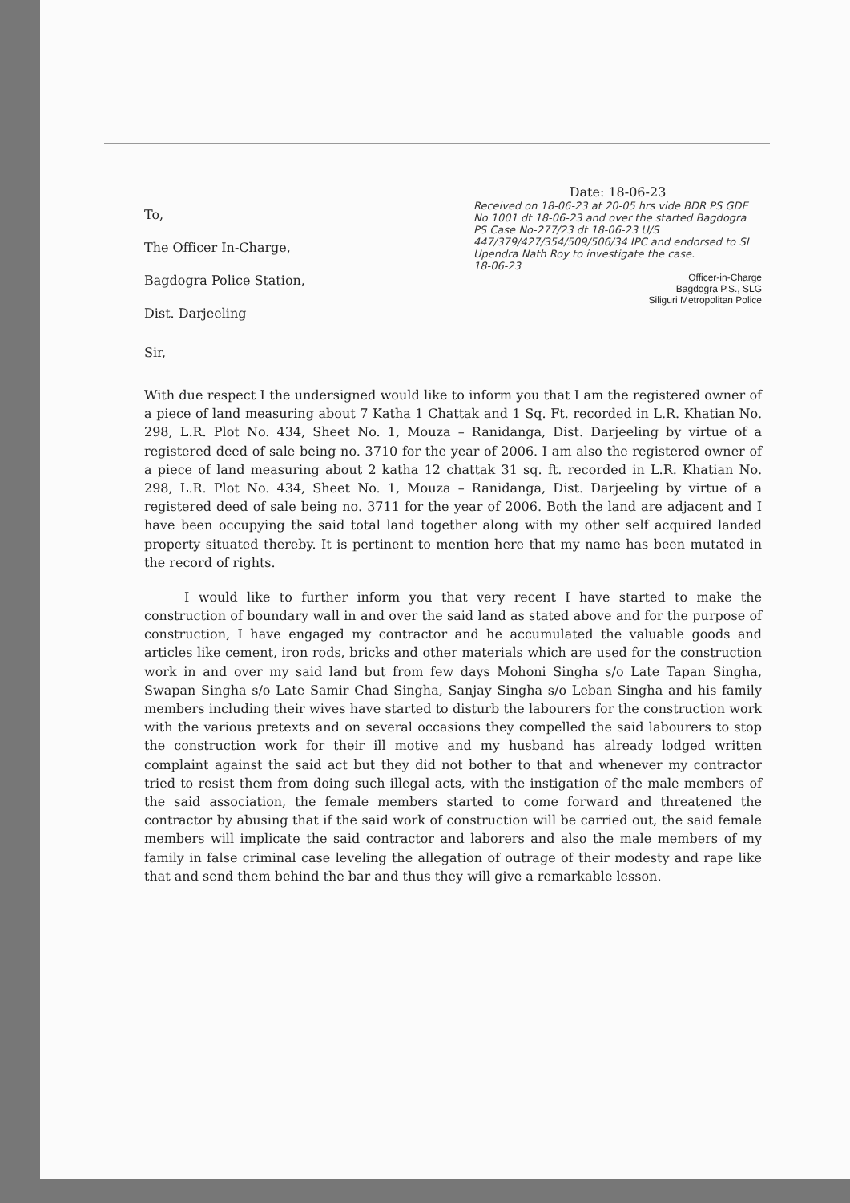To,
The Officer In-Charge,
Bagdogra Police Station,
Dist. Darjeeling
Sir,
Date: 18-06-23
Received on 18-06-23 at 20-05 hrs vide BDR PS GDE No 1001 dt 18-06-23 and over the started Bagdogra PS Case No-277/23 dt 18-06-23 U/S 447/379/427/354/509/506/34 IPC and endorsed to SI Upendra Nath Roy to investigate the case.
18-06-23
Officer-in-Charge
Bagdogra P.S., SLG
Siliguri Metropolitan Police
With due respect I the undersigned would like to inform you that I am the registered owner of a piece of land measuring about 7 Katha 1 Chattak and 1 Sq. Ft. recorded in L.R. Khatian No. 298, L.R. Plot No. 434, Sheet No. 1, Mouza – Ranidanga, Dist. Darjeeling by virtue of a registered deed of sale being no. 3710 for the year of 2006. I am also the registered owner of a piece of land measuring about 2 katha 12 chattak 31 sq. ft. recorded in L.R. Khatian No. 298, L.R. Plot No. 434, Sheet No. 1, Mouza – Ranidanga, Dist. Darjeeling by virtue of a registered deed of sale being no. 3711 for the year of 2006. Both the land are adjacent and I have been occupying the said total land together along with my other self acquired landed property situated thereby. It is pertinent to mention here that my name has been mutated in the record of rights.
I would like to further inform you that very recent I have started to make the construction of boundary wall in and over the said land as stated above and for the purpose of construction, I have engaged my contractor and he accumulated the valuable goods and articles like cement, iron rods, bricks and other materials which are used for the construction work in and over my said land but from few days Mohoni Singha s/o Late Tapan Singha, Swapan Singha s/o Late Samir Chad Singha, Sanjay Singha s/o Leban Singha and his family members including their wives have started to disturb the labourers for the construction work with the various pretexts and on several occasions they compelled the said labourers to stop the construction work for their ill motive and my husband has already lodged written complaint against the said act but they did not bother to that and whenever my contractor tried to resist them from doing such illegal acts, with the instigation of the male members of the said association, the female members started to come forward and threatened the contractor by abusing that if the said work of construction will be carried out, the said female members will implicate the said contractor and laborers and also the male members of my family in false criminal case leveling the allegation of outrage of their modesty and rape like that and send them behind the bar and thus they will give a remarkable lesson.